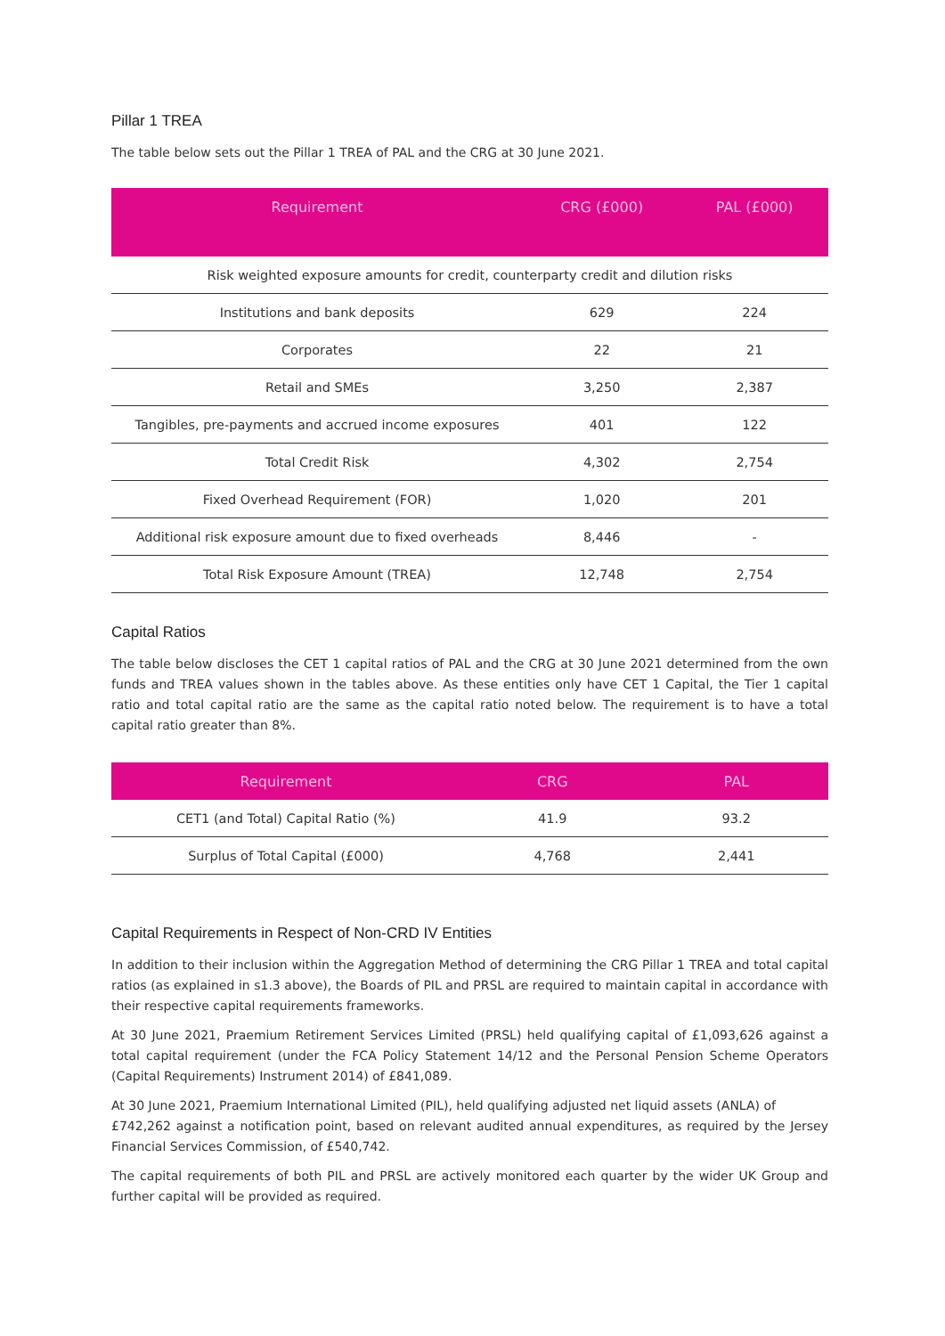Pillar 1 TREA
The table below sets out the Pillar 1 TREA of PAL and the CRG at 30 June 2021.
| Requirement | CRG (£000) | PAL (£000) |
| --- | --- | --- |
| Risk weighted exposure amounts for credit, counterparty credit and dilution risks | | |
| Institutions and bank deposits | 629 | 224 |
| Corporates | 22 | 21 |
| Retail and SMEs | 3,250 | 2,387 |
| Tangibles, pre-payments and accrued income exposures | 401 | 122 |
| Total Credit Risk | 4,302 | 2,754 |
| Fixed Overhead Requirement (FOR) | 1,020 | 201 |
| Additional risk exposure amount due to fixed overheads | 8,446 | - |
| Total Risk Exposure Amount (TREA) | 12,748 | 2,754 |
Capital Ratios
The table below discloses the CET 1 capital ratios of PAL and the CRG at 30 June 2021 determined from the own funds and TREA values shown in the tables above. As these entities only have CET 1 Capital, the Tier 1 capital ratio and total capital ratio are the same as the capital ratio noted below. The requirement is to have a total capital ratio greater than 8%.
| Requirement | CRG | PAL |
| --- | --- | --- |
| CET1 (and Total) Capital Ratio (%) | 41.9 | 93.2 |
| Surplus of Total Capital (£000) | 4,768 | 2,441 |
Capital Requirements in Respect of Non-CRD IV Entities
In addition to their inclusion within the Aggregation Method of determining the CRG Pillar 1 TREA and total capital ratios (as explained in s1.3 above), the Boards of PIL and PRSL are required to maintain capital in accordance with their respective capital requirements frameworks.
At 30 June 2021, Praemium Retirement Services Limited (PRSL) held qualifying capital of £1,093,626 against a total capital requirement (under the FCA Policy Statement 14/12 and the Personal Pension Scheme Operators (Capital Requirements) Instrument 2014) of £841,089.
At 30 June 2021, Praemium International Limited (PIL), held qualifying adjusted net liquid assets (ANLA) of
£742,262 against a notification point, based on relevant audited annual expenditures, as required by the Jersey Financial Services Commission, of £540,742.
The capital requirements of both PIL and PRSL are actively monitored each quarter by the wider UK Group and further capital will be provided as required.